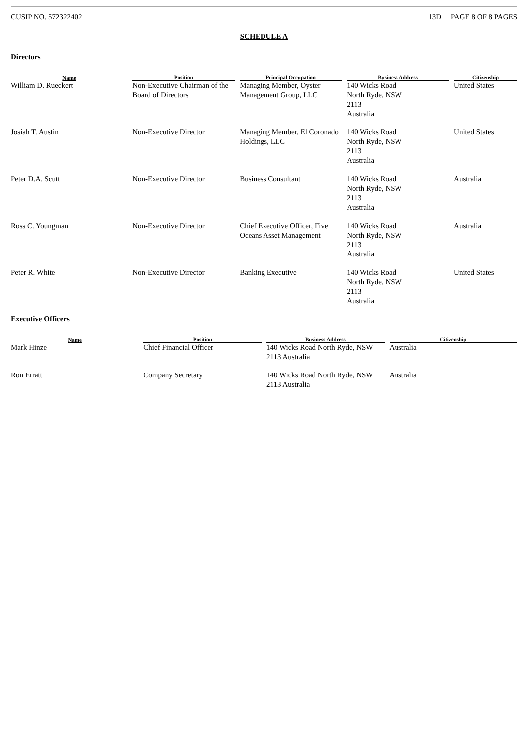CUSIP NO. 572322402 13D PAGE 8 OF 8 PAGES
SCHEDULE A
Directors
| Name | Position | Principal Occupation | Business Address | Citizenship |
| --- | --- | --- | --- | --- |
| William D. Rueckert | Non-Executive Chairman of the Board of Directors | Managing Member, Oyster Management Group, LLC | 140 Wicks Road North Ryde, NSW 2113 Australia | United States |
| Josiah T. Austin | Non-Executive Director | Managing Member, El Coronado Holdings, LLC | 140 Wicks Road North Ryde, NSW 2113 Australia | United States |
| Peter D.A. Scutt | Non-Executive Director | Business Consultant | 140 Wicks Road North Ryde, NSW 2113 Australia | Australia |
| Ross C. Youngman | Non-Executive Director | Chief Executive Officer, Five Oceans Asset Management | 140 Wicks Road North Ryde, NSW 2113 Australia | Australia |
| Peter R. White | Non-Executive Director | Banking Executive | 140 Wicks Road North Ryde, NSW 2113 Australia | United States |
Executive Officers
| Name | Position | Business Address | Citizenship |
| --- | --- | --- | --- |
| Mark Hinze | Chief Financial Officer | 140 Wicks Road North Ryde, NSW 2113 Australia | Australia |
| Ron Erratt | Company Secretary | 140 Wicks Road North Ryde, NSW 2113 Australia | Australia |